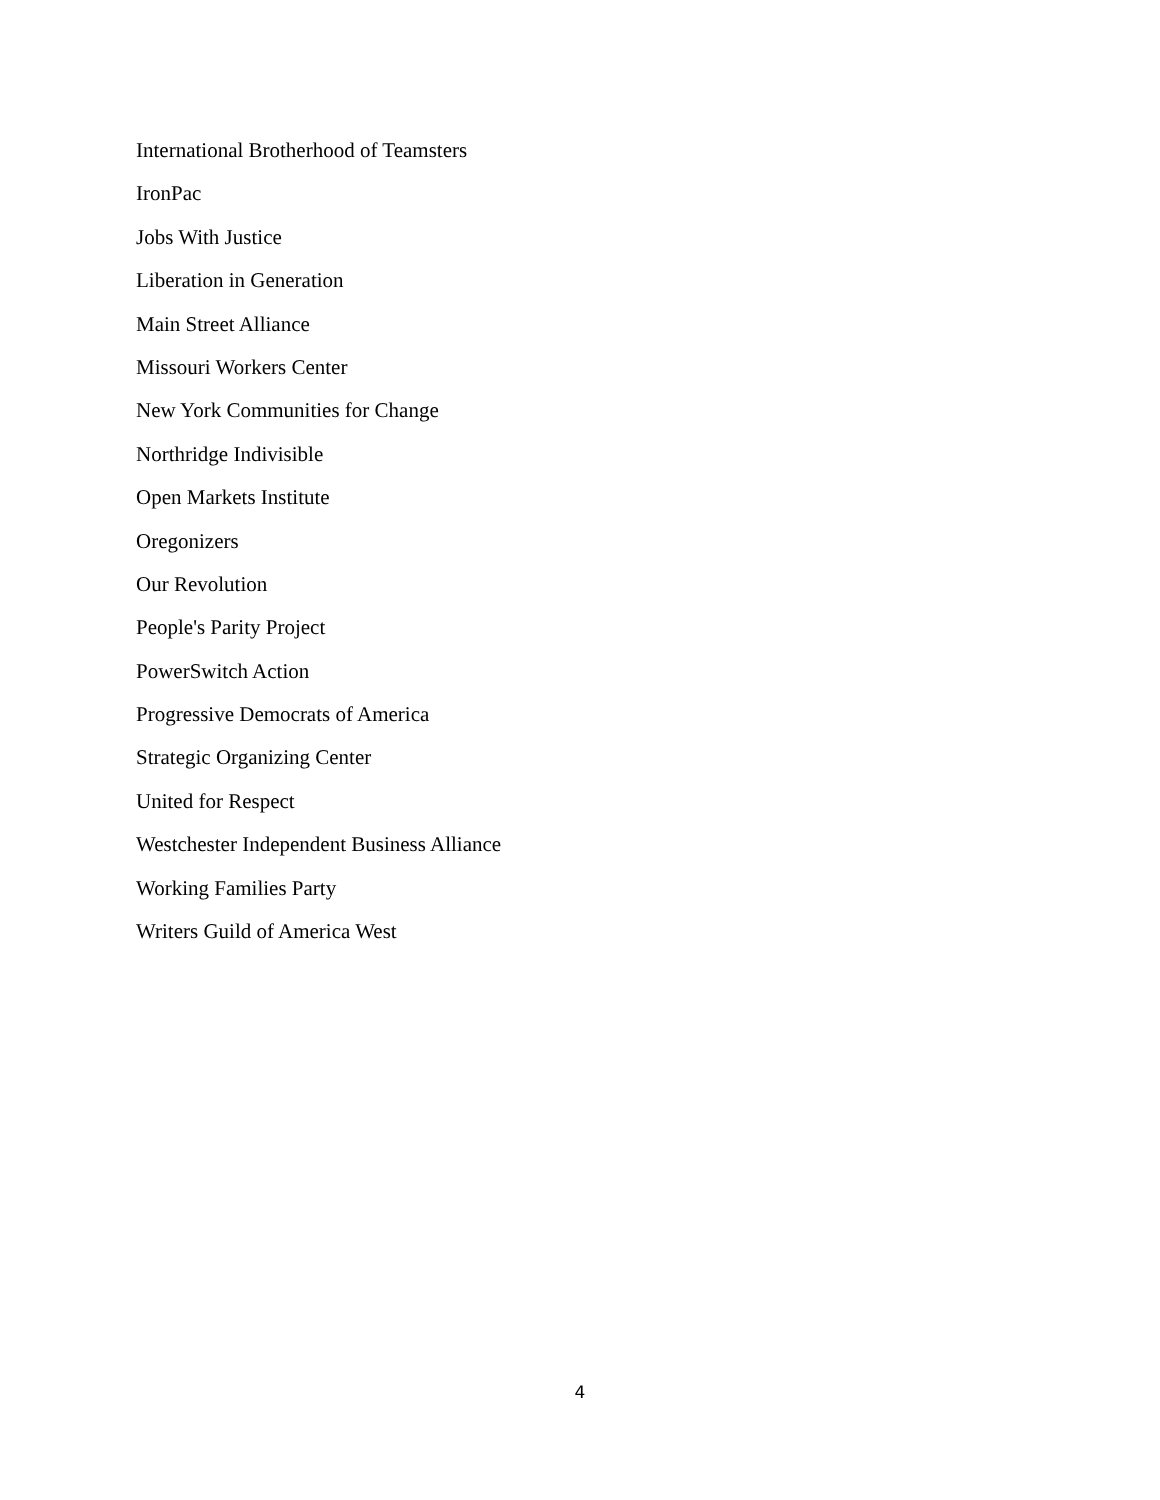International Brotherhood of Teamsters
IronPac
Jobs With Justice
Liberation in Generation
Main Street Alliance
Missouri Workers Center
New York Communities for Change
Northridge Indivisible
Open Markets Institute
Oregonizers
Our Revolution
People's Parity Project
PowerSwitch Action
Progressive Democrats of America
Strategic Organizing Center
United for Respect
Westchester Independent Business Alliance
Working Families Party
Writers Guild of America West
4